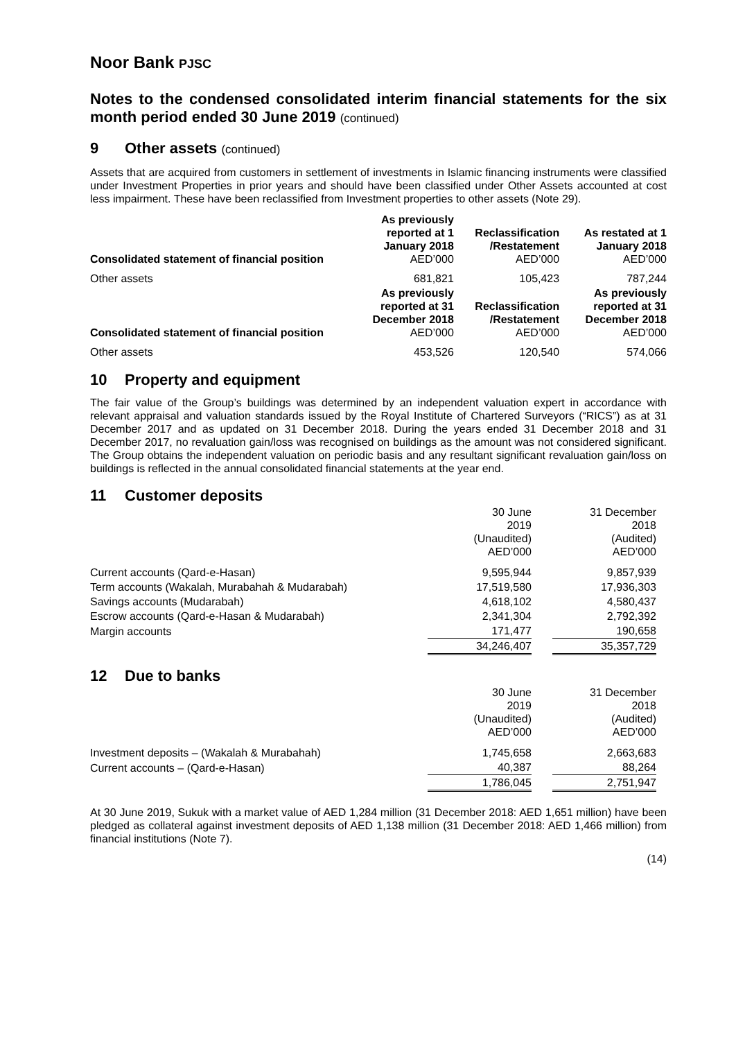Noor Bank PJSC
Notes to the condensed consolidated interim financial statements for the six month period ended 30 June 2019 (continued)
9 Other assets (continued)
Assets that are acquired from customers in settlement of investments in Islamic financing instruments were classified under Investment Properties in prior years and should have been classified under Other Assets accounted at cost less impairment. These have been reclassified from Investment properties to other assets (Note 29).
| Consolidated statement of financial position | As previously reported at 1 January 2018 AED’000 | Reclassification /Restatement AED’000 | As restated at 1 January 2018 AED’000 |
| --- | --- | --- | --- |
| Other assets | 681,821 | 105,423 | 787,244 |
| Consolidated statement of financial position | As previously reported at 31 December 2018 AED’000 | Reclassification /Restatement AED’000 | As previously reported at 31 December 2018 AED’000 |
| Other assets | 453,526 | 120,540 | 574,066 |
10 Property and equipment
The fair value of the Group’s buildings was determined by an independent valuation expert in accordance with relevant appraisal and valuation standards issued by the Royal Institute of Chartered Surveyors (“RICS”) as at 31 December 2017 and as updated on 31 December 2018. During the years ended 31 December 2018 and 31 December 2017, no revaluation gain/loss was recognised on buildings as the amount was not considered significant. The Group obtains the independent valuation on periodic basis and any resultant significant revaluation gain/loss on buildings is reflected in the annual consolidated financial statements at the year end.
11 Customer deposits
| | 30 June 2019 (Unaudited) AED’000 | | 31 December 2018 (Audited) AED’000 | |
| Current accounts (Qard-e-Hasan) | 9,595,944 | | 9,857,939 | |
| Term accounts (Wakalah, Murabahah & Mudarabah) | 17,519,580 | | 17,936,303 | |
| Savings accounts (Mudarabah) | 4,618,102 | | 4,580,437 | |
| Escrow accounts (Qard-e-Hasan & Mudarabah) | 2,341,304 | | 2,792,392 | |
| Margin accounts | 171,477 | | 190,658 | |
| | 34,246,407 | | 35,357,729 | |
12 Due to banks
| | 30 June 2019 (Unaudited) AED’000 | | 31 December 2018 (Audited) AED’000 | |
| Investment deposits – (Wakalah & Murabahah) | 1,745,658 | | 2,663,683 | |
| Current accounts – (Qard-e-Hasan) | 40,387 | | 88,264 | |
| | 1,786,045 | | 2,751,947 | |
At 30 June 2019, Sukuk with a market value of AED 1,284 million (31 December 2018: AED 1,651 million) have been pledged as collateral against investment deposits of AED 1,138 million (31 December 2018: AED 1,466 million) from financial institutions (Note 7).
(14)